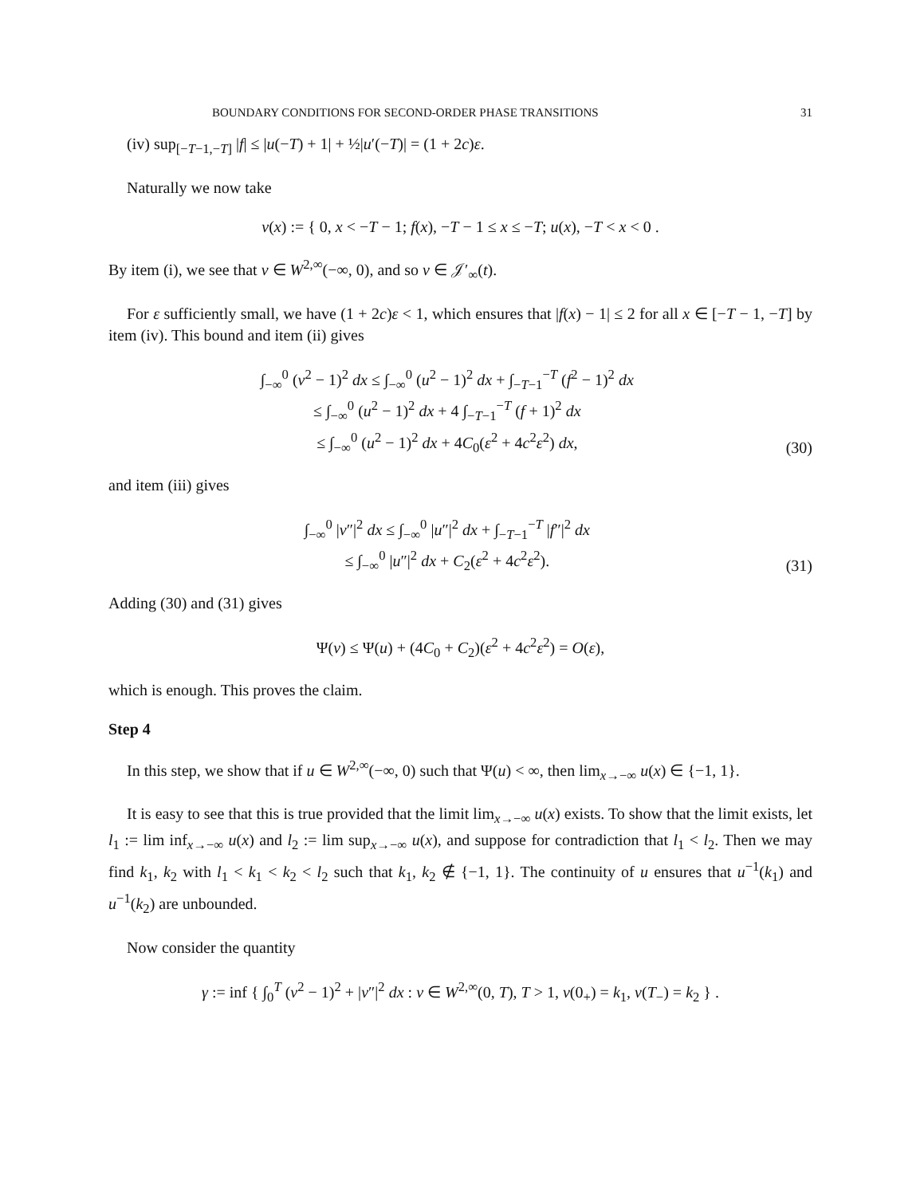BOUNDARY CONDITIONS FOR SECOND-ORDER PHASE TRANSITIONS 31
(iv) sup<sub>[−T−1,−T]</sub> |f| ≤ |u(−T) + 1| + ½|u′(−T)| = (1 + 2c)ε.
Naturally we now take
v(x) := { 0, x < −T − 1; f(x), −T − 1 ≤ x ≤ −T; u(x), −T < x < 0 .
By item (i), we see that v ∈ W<sup>2,∞</sup>(−∞, 0), and so v ∈ 𝒥′<sub>∞</sub>(t).
For ε sufficiently small, we have (1 + 2c)ε < 1, which ensures that |f(x) − 1| ≤ 2 for all x ∈ [−T − 1, −T] by item (iv). This bound and item (ii) gives
∫<sub>−∞</sub><sup>0</sup> (v<sup>2</sup> − 1)<sup>2</sup> dx ≤ ∫<sub>−∞</sub><sup>0</sup> (u<sup>2</sup> − 1)<sup>2</sup> dx + ∫<sub>−T−1</sub><sup>−T</sup> (f<sup>2</sup> − 1)<sup>2</sup> dx
≤ ∫<sub>−∞</sub><sup>0</sup> (u<sup>2</sup> − 1)<sup>2</sup> dx + 4 ∫<sub>−T−1</sub><sup>−T</sup> (f + 1)<sup>2</sup> dx
≤ ∫<sub>−∞</sub><sup>0</sup> (u<sup>2</sup> − 1)<sup>2</sup> dx + 4C<sub>0</sub>(ε<sup>2</sup> + 4c<sup>2</sup>ε<sup>2</sup>) dx,
(30)
and item (iii) gives
∫<sub>−∞</sub><sup>0</sup> |v″|<sup>2</sup> dx ≤ ∫<sub>−∞</sub><sup>0</sup> |u″|<sup>2</sup> dx + ∫<sub>−T−1</sub><sup>−T</sup> |f″|<sup>2</sup> dx
≤ ∫<sub>−∞</sub><sup>0</sup> |u″|<sup>2</sup> dx + C<sub>2</sub>(ε<sup>2</sup> + 4c<sup>2</sup>ε<sup>2</sup>).
(31)
Adding (30) and (31) gives
Ψ(v) ≤ Ψ(u) + (4C<sub>0</sub> + C<sub>2</sub>)(ε<sup>2</sup> + 4c<sup>2</sup>ε<sup>2</sup>) = O(ε),
which is enough. This proves the claim.
Step 4
In this step, we show that if u ∈ W<sup>2,∞</sup>(−∞, 0) such that Ψ(u) < ∞, then lim<sub>x→−∞</sub> u(x) ∈ {−1, 1}.
It is easy to see that this is true provided that the limit lim<sub>x→−∞</sub> u(x) exists. To show that the limit exists, let l<sub>1</sub> := lim inf<sub>x→−∞</sub> u(x) and l<sub>2</sub> := lim sup<sub>x→−∞</sub> u(x), and suppose for contradiction that l<sub>1</sub> < l<sub>2</sub>. Then we may find k<sub>1</sub>, k<sub>2</sub> with l<sub>1</sub> < k<sub>1</sub> < k<sub>2</sub> < l<sub>2</sub> such that k<sub>1</sub>, k<sub>2</sub> ∉ {−1, 1}. The continuity of u ensures that u<sup>−1</sup>(k<sub>1</sub>) and u<sup>−1</sup>(k<sub>2</sub>) are unbounded.
Now consider the quantity
γ := inf { ∫<sub>0</sub><sup>T</sup> (v<sup>2</sup> − 1)<sup>2</sup> + |v″|<sup>2</sup> dx : v ∈ W<sup>2,∞</sup>(0, T), T > 1, v(0<sub>+</sub>) = k<sub>1</sub>, v(T<sub>−</sub>) = k<sub>2</sub> } .